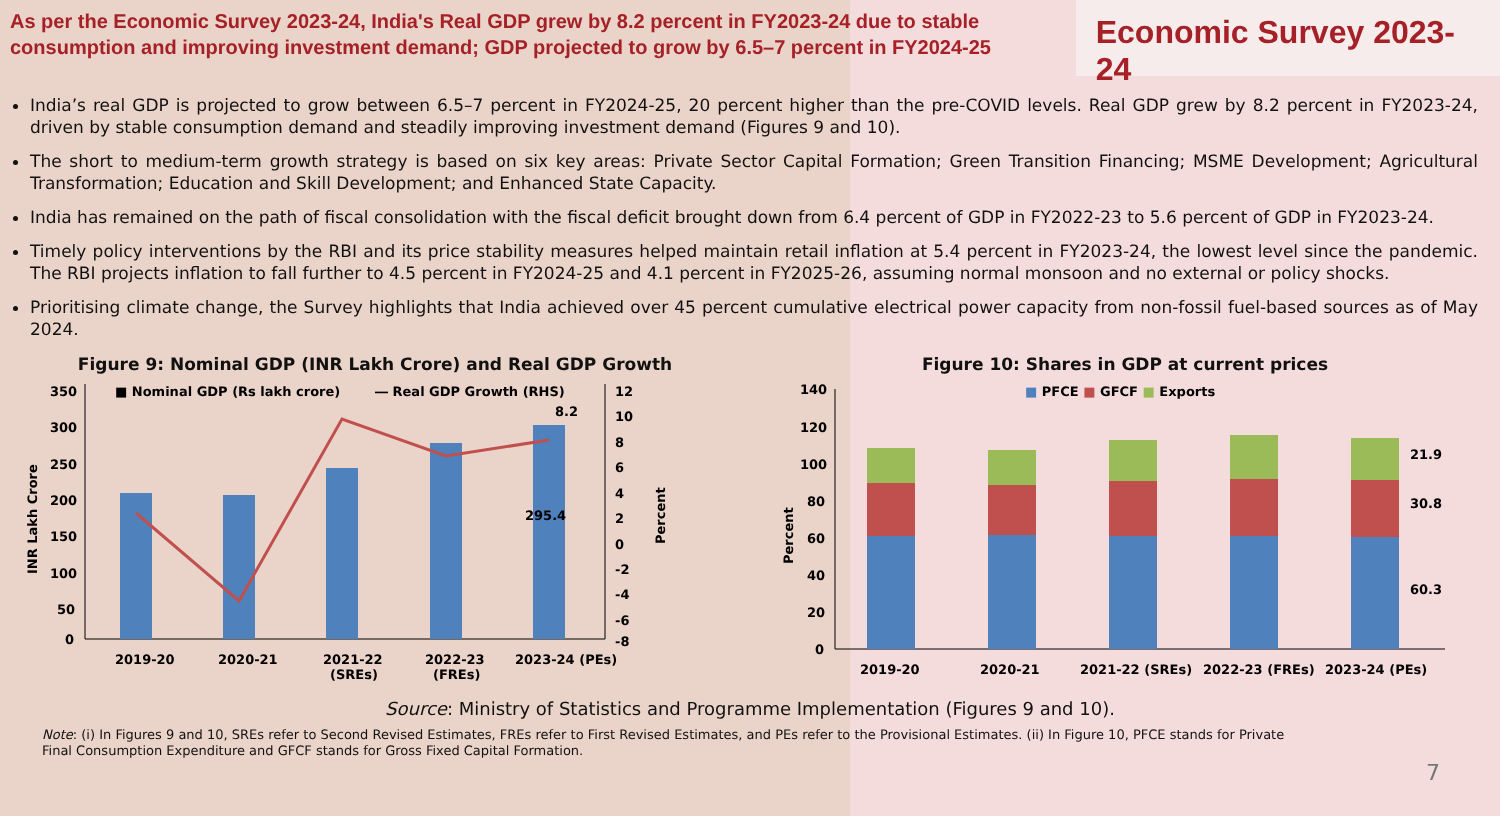As per the Economic Survey 2023-24, India's Real GDP grew by 8.2 percent in FY2023-24 due to stable consumption and improving investment demand; GDP projected to grow by 6.5–7 percent in FY2024-25
Economic Survey 2023-24
India’s real GDP is projected to grow between 6.5–7 percent in FY2024-25, 20 percent higher than the pre-COVID levels. Real GDP grew by 8.2 percent in FY2023-24, driven by stable consumption demand and steadily improving investment demand (Figures 9 and 10).
The short to medium-term growth strategy is based on six key areas: Private Sector Capital Formation; Green Transition Financing; MSME Development; Agricultural Transformation; Education and Skill Development; and Enhanced State Capacity.
India has remained on the path of fiscal consolidation with the fiscal deficit brought down from 6.4 percent of GDP in FY2022-23 to 5.6 percent of GDP in FY2023-24.
Timely policy interventions by the RBI and its price stability measures helped maintain retail inflation at 5.4 percent in FY2023-24, the lowest level since the pandemic. The RBI projects inflation to fall further to 4.5 percent in FY2024-25 and 4.1 percent in FY2025-26, assuming normal monsoon and no external or policy shocks.
Prioritising climate change, the Survey highlights that India achieved over 45 percent cumulative electrical power capacity from non-fossil fuel-based sources as of May 2024.
Figure 9: Nominal GDP (INR Lakh Crore) and Real GDP Growth
■ Nominal GDP (Rs lakh crore)
― Real GDP Growth (RHS)
295.4
8.2
350
300
250
200
150
100
50
0
12
10
8
6
4
2
0
-2
-4
-6
-8
2019-20
2020-21
2021-22
(SREs)
2022-23
(FREs)
2023-24 (PEs)
INR Lakh Crore
Percent
Figure 10: Shares in GDP at current prices
■ PFCE ■ GFCF ■ Exports
21.9
30.8
60.3
140
120
100
80
60
40
20
0
2019-20
2020-21
2021-22 (SREs)
2022-23 (FREs)
2023-24 (PEs)
Percent
Source: Ministry of Statistics and Programme Implementation (Figures 9 and 10).
Note: (i) In Figures 9 and 10, SREs refer to Second Revised Estimates, FREs refer to First Revised Estimates, and PEs refer to the Provisional Estimates. (ii) In Figure 10, PFCE stands for Private Final Consumption Expenditure and GFCF stands for Gross Fixed Capital Formation.
7